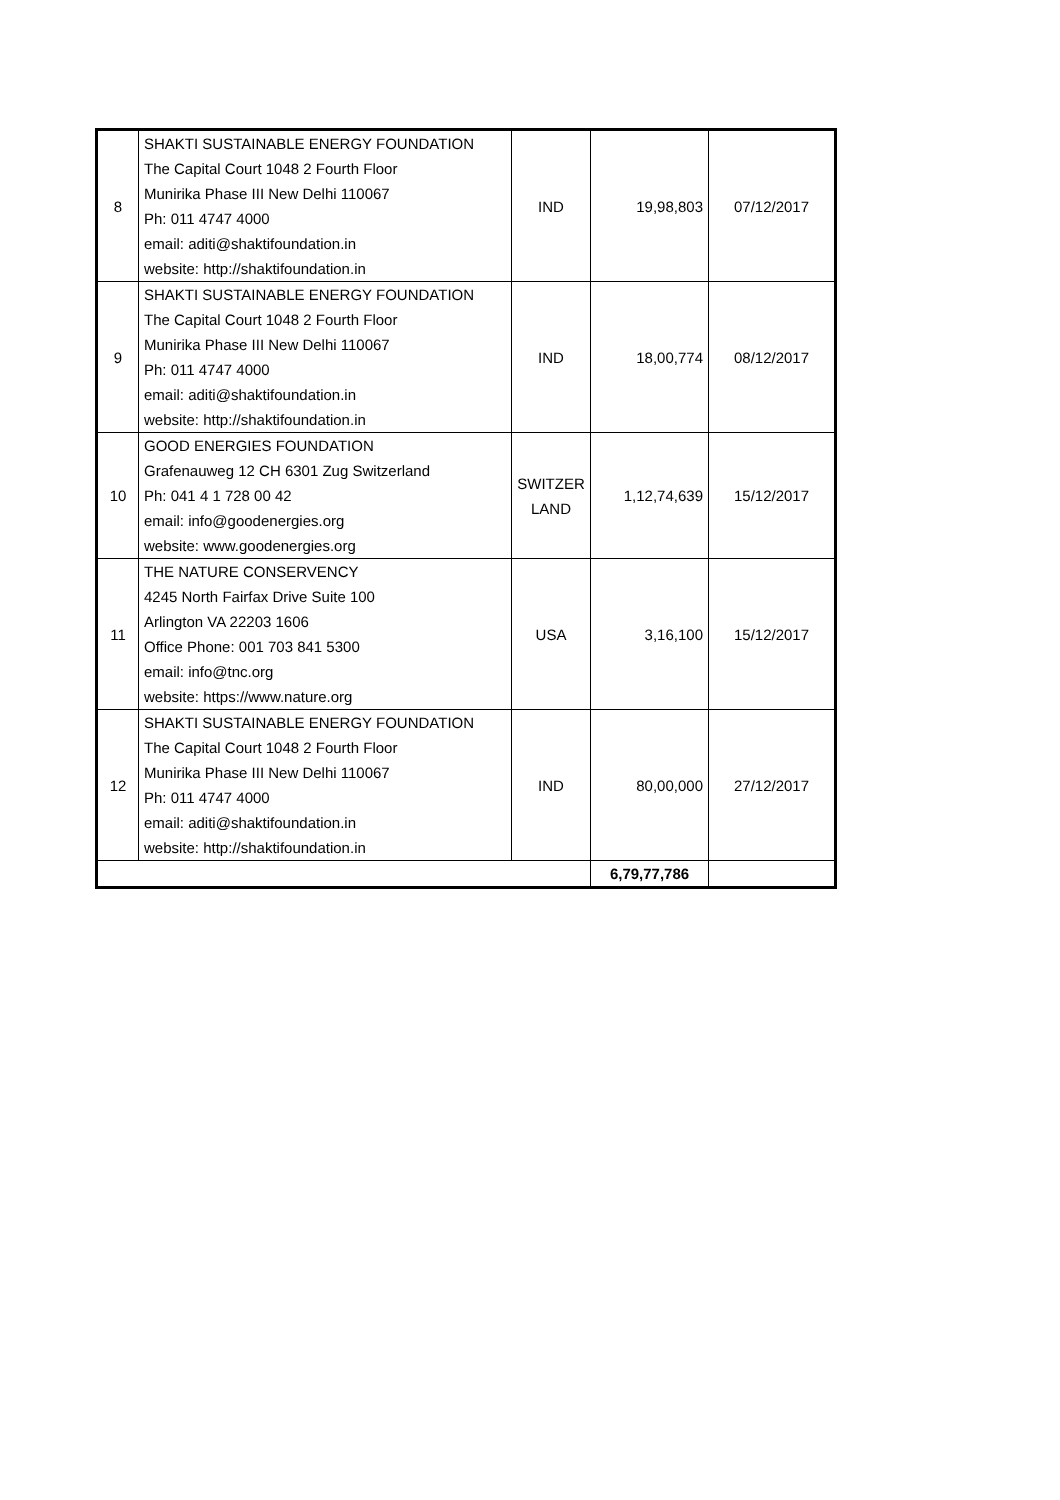| 8 | SHAKTI SUSTAINABLE ENERGY FOUNDATION The Capital Court 1048 2 Fourth Floor Munirika Phase III New Delhi 110067 Ph: 011 4747 4000 email: aditi@shaktifoundation.in website: http://shaktifoundation.in | IND | 19,98,803 | 07/12/2017 |
| 9 | SHAKTI SUSTAINABLE ENERGY FOUNDATION The Capital Court 1048 2 Fourth Floor Munirika Phase III New Delhi 110067 Ph: 011 4747 4000 email: aditi@shaktifoundation.in website: http://shaktifoundation.in | IND | 18,00,774 | 08/12/2017 |
| 10 | GOOD ENERGIES FOUNDATION Grafenauweg 12 CH 6301 Zug Switzerland Ph: 041 4 1 728 00 42 email: info@goodenergies.org website: www.goodenergies.org | SWITZER LAND | 1,12,74,639 | 15/12/2017 |
| 11 | THE NATURE CONSERVENCY 4245 North Fairfax Drive Suite 100 Arlington VA 22203 1606 Office Phone: 001 703 841 5300 email: info@tnc.org website: https://www.nature.org | USA | 3,16,100 | 15/12/2017 |
| 12 | SHAKTI SUSTAINABLE ENERGY FOUNDATION The Capital Court 1048 2 Fourth Floor Munirika Phase III New Delhi 110067 Ph: 011 4747 4000 email: aditi@shaktifoundation.in website: http://shaktifoundation.in | IND | 80,00,000 | 27/12/2017 |
| | | | 6,79,77,786 | |